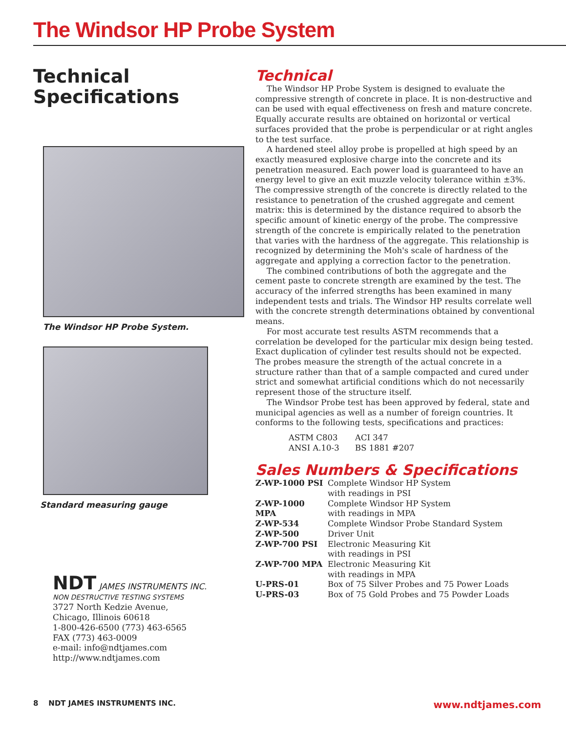The Windsor HP Probe System
Technical
Specifications
The Windsor HP Probe System.
Standard measuring gauge
NDT JAMES INSTRUMENTS INC.
NON DESTRUCTIVE TESTING SYSTEMS
3727 North Kedzie Avenue,
Chicago, Illinois 60618
1-800-426-6500 (773) 463-6565
FAX (773) 463-0009
e-mail: info@ndtjames.com
http://www.ndtjames.com
Technical
The Windsor HP Probe System is designed to evaluate the compressive strength of concrete in place. It is non-destructive and can be used with equal effectiveness on fresh and mature concrete. Equally accurate results are obtained on horizontal or vertical surfaces provided that the probe is perpendicular or at right angles to the test surface.
A hardened steel alloy probe is propelled at high speed by an exactly measured explosive charge into the concrete and its penetration measured. Each power load is guaranteed to have an energy level to give an exit muzzle velocity tolerance within ±3%. The compressive strength of the concrete is directly related to the resistance to penetration of the crushed aggregate and cement matrix: this is determined by the distance required to absorb the specific amount of kinetic energy of the probe. The compressive strength of the concrete is empirically related to the penetration that varies with the hardness of the aggregate. This relationship is recognized by determining the Moh's scale of hardness of the aggregate and applying a correction factor to the penetration.
The combined contributions of both the aggregate and the cement paste to concrete strength are examined by the test. The accuracy of the inferred strengths has been examined in many independent tests and trials. The Windsor HP results correlate well with the concrete strength determinations obtained by conventional means.
For most accurate test results ASTM recommends that a correlation be developed for the particular mix design being tested. Exact duplication of cylinder test results should not be expected. The probes measure the strength of the actual concrete in a structure rather than that of a sample compacted and cured under
strict and somewhat artificial conditions which do not necessarily represent those of the structure itself.
The Windsor Probe test has been approved by federal, state and municipal agencies as well as a number of foreign countries. It conforms to the following tests, specifications and practices:
| ASTM C803 | ACI 347 |
| ANSI A.10-3 | BS 1881 #207 |
Sales Numbers & Specifications
| Z-WP-1000 PSI | Complete Windsor HP System with readings in PSI |
| Z-WP-1000 MPA | Complete Windsor HP System with readings in MPA |
| Z-WP-534 | Complete Windsor Probe Standard System |
| Z-WP-500 | Driver Unit |
| Z-WP-700 PSI | Electronic Measuring Kit with readings in PSI |
| Z-WP-700 MPA | Electronic Measuring Kit with readings in MPA |
| U-PRS-01 | Box of 75 Silver Probes and 75 Power Loads |
| U-PRS-03 | Box of 75 Gold Probes and 75 Powder Loads |
8 NDT JAMES INSTRUMENTS INC. www.ndtjames.com